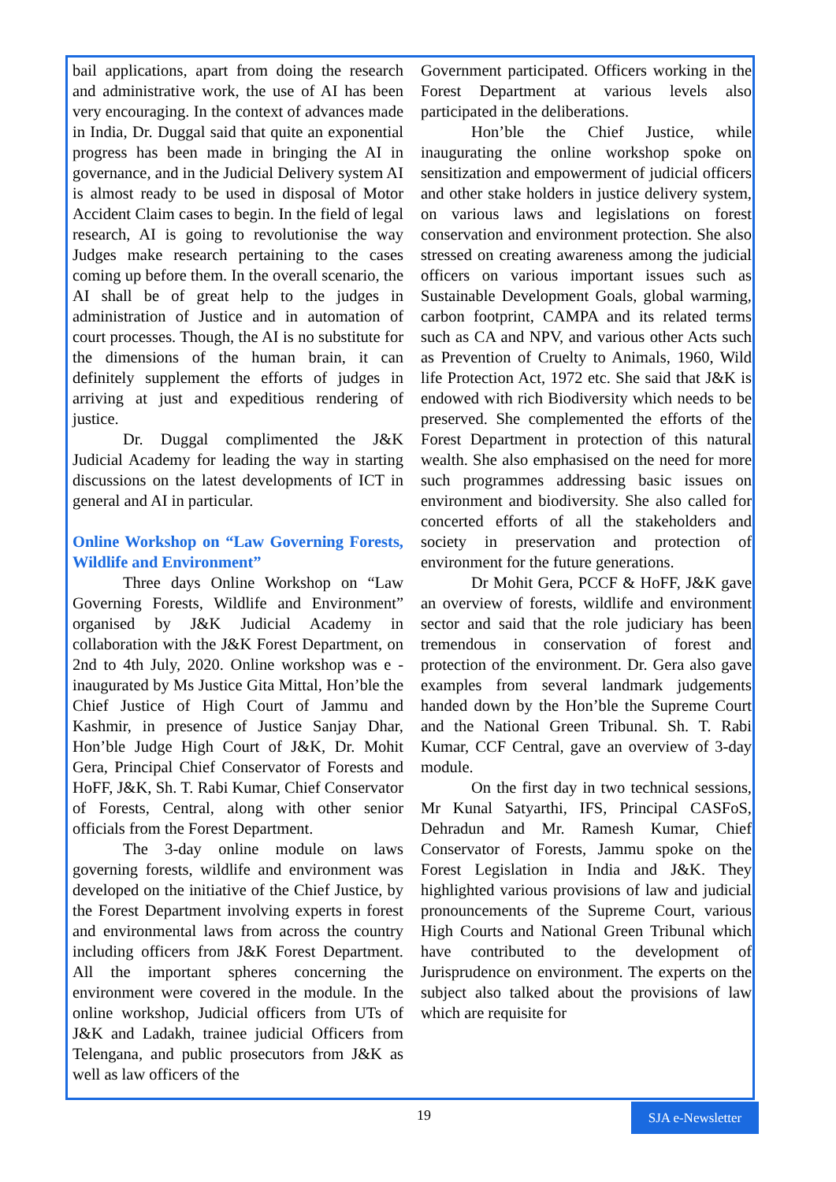bail applications, apart from doing the research and administrative work, the use of AI has been very encouraging. In the context of advances made in India, Dr. Duggal said that quite an exponential progress has been made in bringing the AI in governance, and in the Judicial Delivery system AI is almost ready to be used in disposal of Motor Accident Claim cases to begin. In the field of legal research, AI is going to revolutionise the way Judges make research pertaining to the cases coming up before them. In the overall scenario, the AI shall be of great help to the judges in administration of Justice and in automation of court processes. Though, the AI is no substitute for the dimensions of the human brain, it can definitely supplement the efforts of judges in arriving at just and expeditious rendering of justice.
Dr. Duggal complimented the J&K Judicial Academy for leading the way in starting discussions on the latest developments of ICT in general and AI in particular.
Online Workshop on “Law Governing Forests, Wildlife and Environment”
Three days Online Workshop on “Law Governing Forests, Wildlife and Environment” organised by J&K Judicial Academy in collaboration with the J&K Forest Department, on 2nd to 4th July, 2020. Online workshop was e -inaugurated by Ms Justice Gita Mittal, Hon’ble the Chief Justice of High Court of Jammu and Kashmir, in presence of Justice Sanjay Dhar, Hon’ble Judge High Court of J&K, Dr. Mohit Gera, Principal Chief Conservator of Forests and HoFF, J&K, Sh. T. Rabi Kumar, Chief Conservator of Forests, Central, along with other senior officials from the Forest Department.
The 3-day online module on laws governing forests, wildlife and environment was developed on the initiative of the Chief Justice, by the Forest Department involving experts in forest and environmental laws from across the country including officers from J&K Forest Department. All the important spheres concerning the environment were covered in the module. In the online workshop, Judicial officers from UTs of J&K and Ladakh, trainee judicial Officers from Telengana, and public prosecutors from J&K as well as law officers of the
Government participated. Officers working in the Forest Department at various levels also participated in the deliberations.
Hon’ble the Chief Justice, while inaugurating the online workshop spoke on sensitization and empowerment of judicial officers and other stake holders in justice delivery system, on various laws and legislations on forest conservation and environment protection. She also stressed on creating awareness among the judicial officers on various important issues such as Sustainable Development Goals, global warming, carbon footprint, CAMPA and its related terms such as CA and NPV, and various other Acts such as Prevention of Cruelty to Animals, 1960, Wild life Protection Act, 1972 etc. She said that J&K is endowed with rich Biodiversity which needs to be preserved. She complemented the efforts of the Forest Department in protection of this natural wealth. She also emphasised on the need for more such programmes addressing basic issues on environment and biodiversity. She also called for concerted efforts of all the stakeholders and society in preservation and protection of environment for the future generations.
Dr Mohit Gera, PCCF & HoFF, J&K gave an overview of forests, wildlife and environment sector and said that the role judiciary has been tremendous in conservation of forest and protection of the environment. Dr. Gera also gave examples from several landmark judgements handed down by the Hon’ble the Supreme Court and the National Green Tribunal. Sh. T. Rabi Kumar, CCF Central, gave an overview of 3-day module.
On the first day in two technical sessions, Mr Kunal Satyarthi, IFS, Principal CASFoS, Dehradun and Mr. Ramesh Kumar, Chief Conservator of Forests, Jammu spoke on the Forest Legislation in India and J&K. They highlighted various provisions of law and judicial pronouncements of the Supreme Court, various High Courts and National Green Tribunal which have contributed to the development of Jurisprudence on environment. The experts on the subject also talked about the provisions of law which are requisite for
19
SJA e-Newsletter